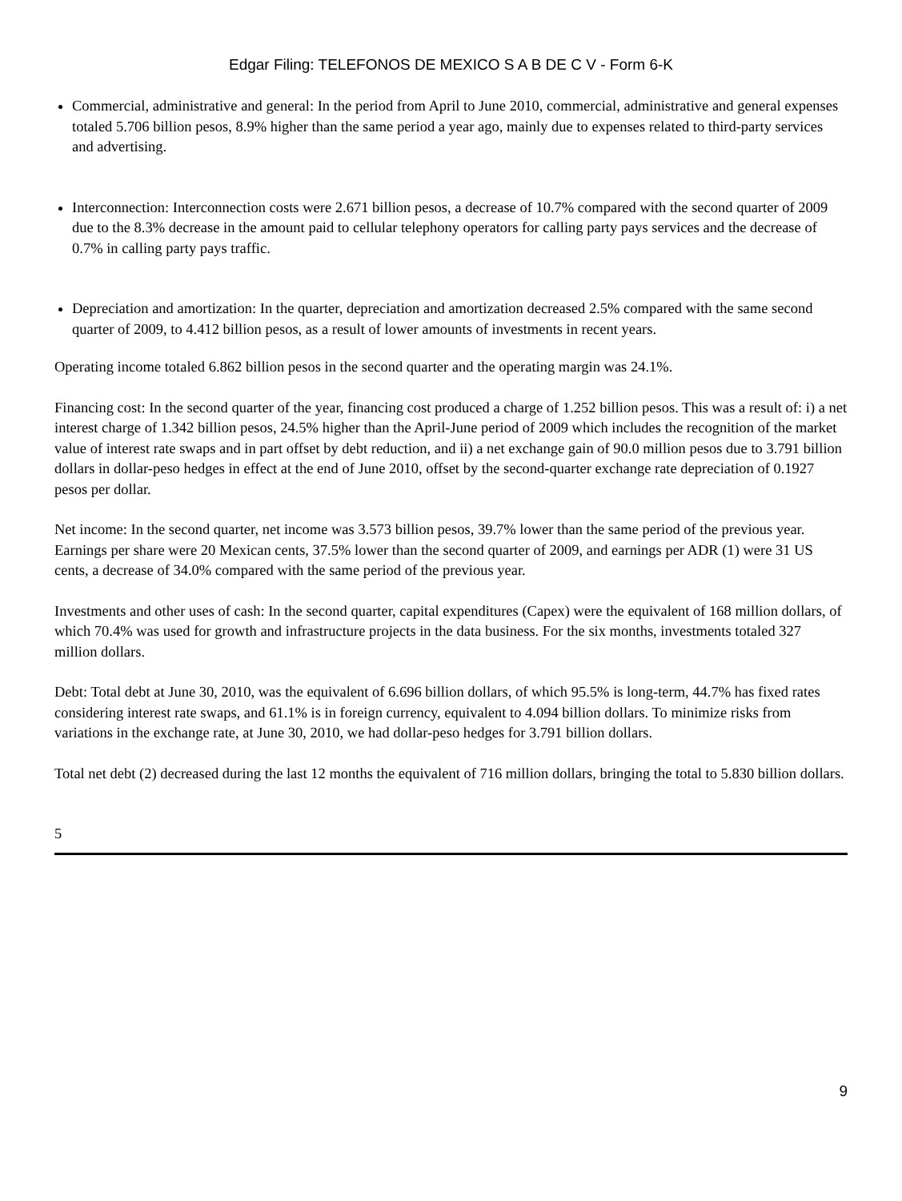Edgar Filing: TELEFONOS DE MEXICO S A B DE C V - Form 6-K
Commercial, administrative and general: In the period from April to June 2010, commercial, administrative and general expenses totaled 5.706 billion pesos, 8.9% higher than the same period a year ago, mainly due to expenses related to third-party services and advertising.
Interconnection: Interconnection costs were 2.671 billion pesos, a decrease of 10.7% compared with the second quarter of 2009 due to the 8.3% decrease in the amount paid to cellular telephony operators for calling party pays services and the decrease of 0.7% in calling party pays traffic.
Depreciation and amortization: In the quarter, depreciation and amortization decreased 2.5% compared with the same second quarter of 2009, to 4.412 billion pesos, as a result of lower amounts of investments in recent years.
Operating income totaled 6.862 billion pesos in the second quarter and the operating margin was 24.1%.
Financing cost: In the second quarter of the year, financing cost produced a charge of 1.252 billion pesos. This was a result of: i) a net interest charge of 1.342 billion pesos, 24.5% higher than the April-June period of 2009 which includes the recognition of the market value of interest rate swaps and in part offset by debt reduction, and ii) a net exchange gain of 90.0 million pesos due to 3.791 billion dollars in dollar-peso hedges in effect at the end of June 2010, offset by the second-quarter exchange rate depreciation of 0.1927 pesos per dollar.
Net income: In the second quarter, net income was 3.573 billion pesos, 39.7% lower than the same period of the previous year. Earnings per share were 20 Mexican cents, 37.5% lower than the second quarter of 2009, and earnings per ADR (1) were 31 US cents, a decrease of 34.0% compared with the same period of the previous year.
Investments and other uses of cash: In the second quarter, capital expenditures (Capex) were the equivalent of 168 million dollars, of which 70.4% was used for growth and infrastructure projects in the data business. For the six months, investments totaled 327 million dollars.
Debt: Total debt at June 30, 2010, was the equivalent of 6.696 billion dollars, of which 95.5% is long-term, 44.7% has fixed rates considering interest rate swaps, and 61.1% is in foreign currency, equivalent to 4.094 billion dollars. To minimize risks from variations in the exchange rate, at June 30, 2010, we had dollar-peso hedges for 3.791 billion dollars.
Total net debt (2) decreased during the last 12 months the equivalent of 716 million dollars, bringing the total to 5.830 billion dollars.
5
9